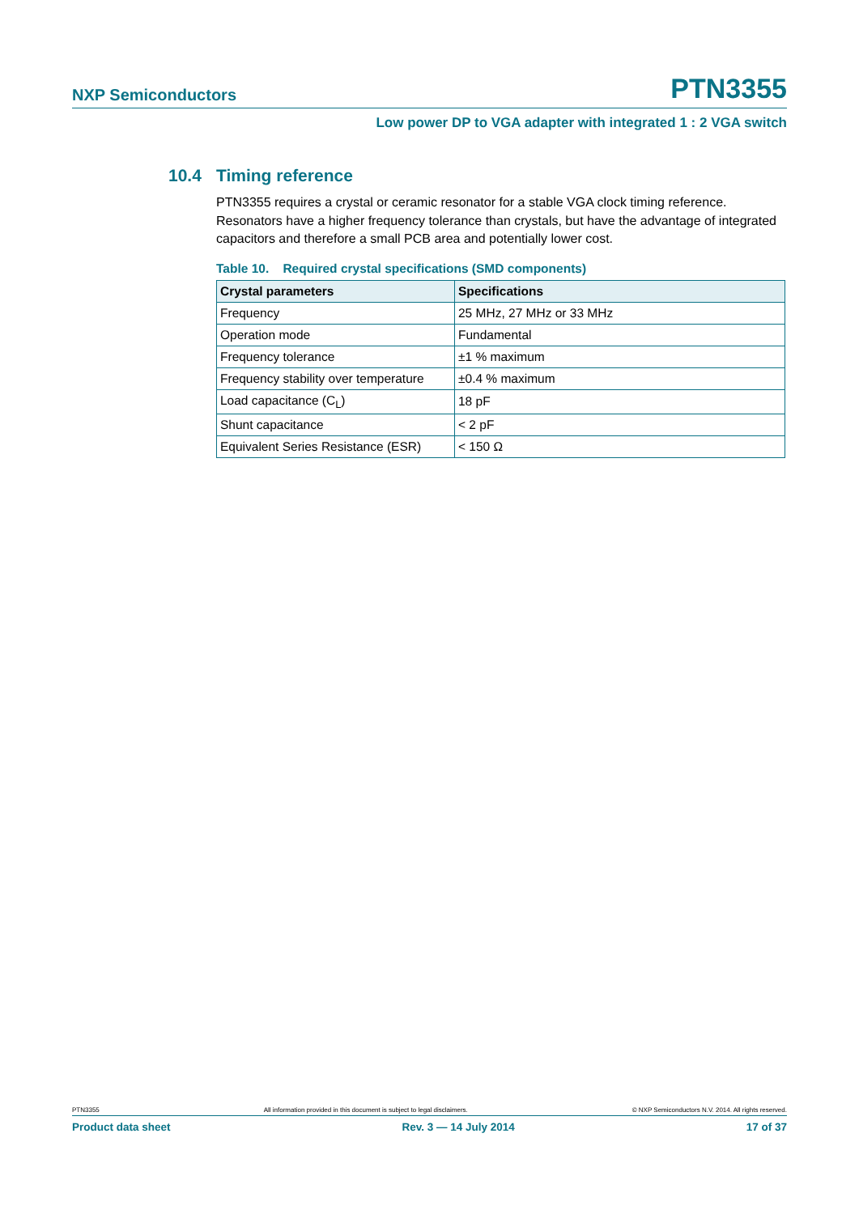NXP Semiconductors
PTN3355
Low power DP to VGA adapter with integrated 1 : 2 VGA switch
10.4 Timing reference
PTN3355 requires a crystal or ceramic resonator for a stable VGA clock timing reference. Resonators have a higher frequency tolerance than crystals, but have the advantage of integrated capacitors and therefore a small PCB area and potentially lower cost.
Table 10. Required crystal specifications (SMD components)
| Crystal parameters | Specifications |
| --- | --- |
| Frequency | 25 MHz, 27 MHz or 33 MHz |
| Operation mode | Fundamental |
| Frequency tolerance | ±1 % maximum |
| Frequency stability over temperature | ±0.4 % maximum |
| Load capacitance (C<sub>L</sub>) | 18 pF |
| Shunt capacitance | < 2 pF |
| Equivalent Series Resistance (ESR) | < 150 Ω |
PTN3355 All information provided in this document is subject to legal disclaimers. © NXP Semiconductors N.V. 2014. All rights reserved.
Product data sheet Rev. 3 — 14 July 2014 17 of 37